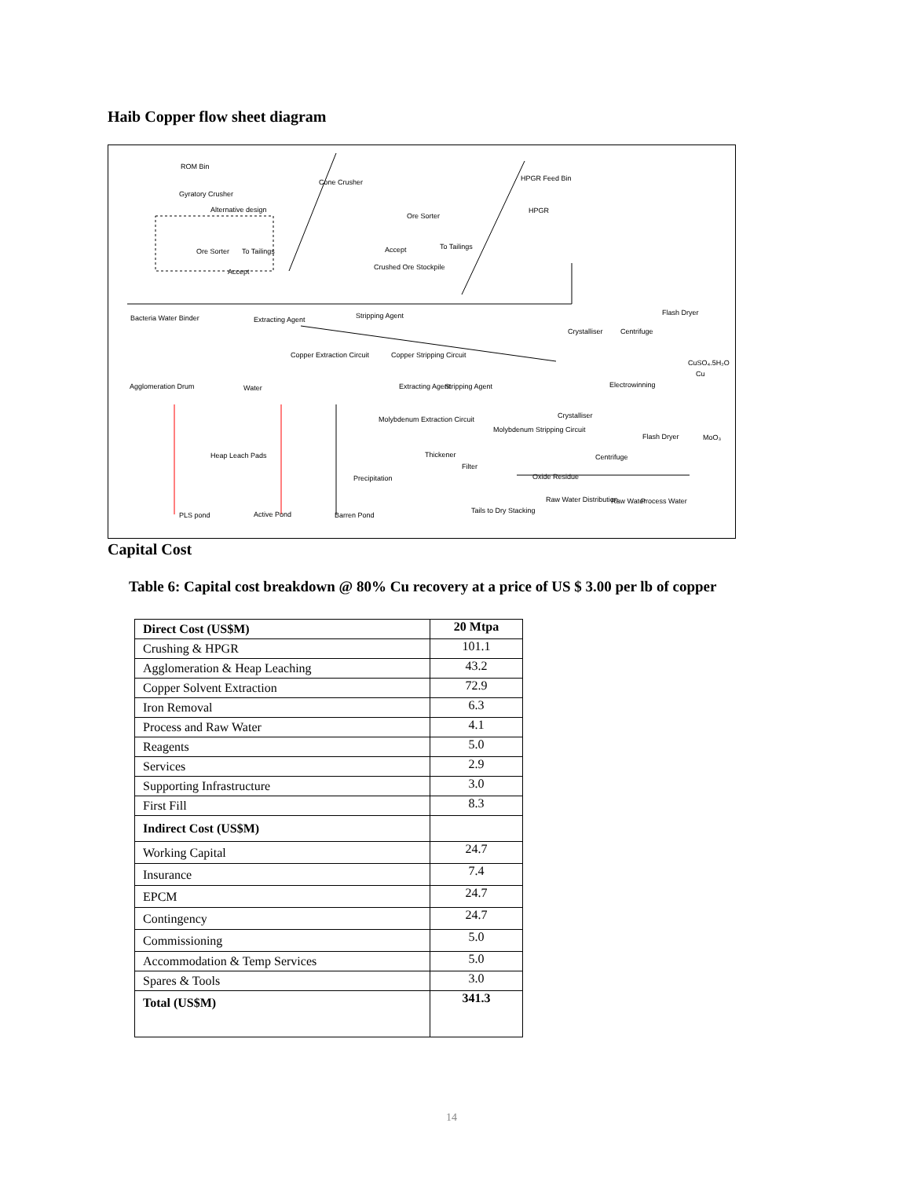Haib Copper flow sheet diagram
ROM Bin
Gyratory Crusher
Alternative design
Ore Sorter To Tailings
Accept
Cone Crusher
Ore Sorter
Accept To Tailings
Crushed Ore Stockpile
HPGR Feed Bin
HPGR
Flash Dryer
Bacteria Water Binder Extracting Agent Stripping Agent
Crystalliser Centrifuge
Copper Extraction Circuit Copper Stripping Circuit
CuSO₄.5H₂O
Cu
Electrowinning Agglomeration Drum Water Extracting Agent Stripping Agent
Molybdenum Extraction Circuit Crystalliser
Molybdenum Stripping Circuit
MoO₃ Flash Dryer
Centrifuge Heap Leach Pads Thickener
Filter
Precipitation Oxide Residue
Raw Water Distribution Raw Water Process Water
PLS pond Active Pond Barren Pond
Tails to Dry Stacking
Capital Cost
Table 6: Capital cost breakdown @ 80% Cu recovery at a price of US $ 3.00 per lb of copper
| Direct Cost (US$M) | 20 Mtpa |
| --- | --- |
| Crushing & HPGR | 101.1 |
| Agglomeration & Heap Leaching | 43.2 |
| Copper Solvent Extraction | 72.9 |
| Iron Removal | 6.3 |
| Process and Raw Water | 4.1 |
| Reagents | 5.0 |
| Services | 2.9 |
| Supporting Infrastructure | 3.0 |
| First Fill | 8.3 |
| Indirect Cost (US$M) | |
| Working Capital | 24.7 |
| Insurance | 7.4 |
| EPCM | 24.7 |
| Contingency | 24.7 |
| Commissioning | 5.0 |
| Accommodation & Temp Services | 5.0 |
| Spares & Tools | 3.0 |
| Total (US$M) | 341.3 |
14